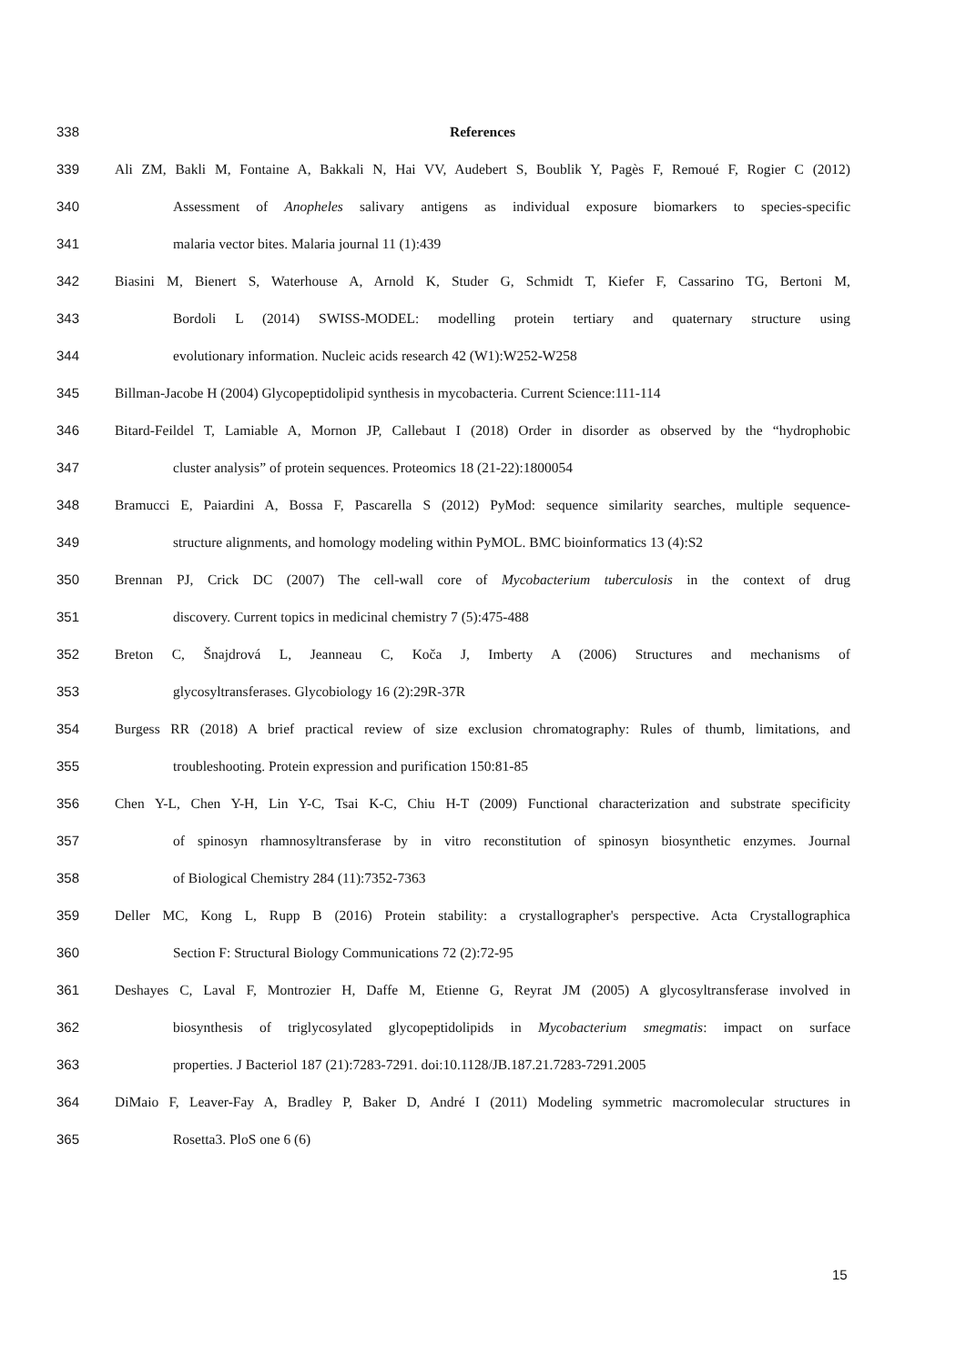338 References
339 Ali ZM, Bakli M, Fontaine A, Bakkali N, Hai VV, Audebert S, Boublik Y, Pagès F, Remoué F, Rogier C (2012)
340 Assessment of Anopheles salivary antigens as individual exposure biomarkers to species-specific
341 malaria vector bites. Malaria journal 11 (1):439
342 Biasini M, Bienert S, Waterhouse A, Arnold K, Studer G, Schmidt T, Kiefer F, Cassarino TG, Bertoni M,
343 Bordoli L (2014) SWISS-MODEL: modelling protein tertiary and quaternary structure using
344 evolutionary information. Nucleic acids research 42 (W1):W252-W258
345 Billman-Jacobe H (2004) Glycopeptidolipid synthesis in mycobacteria. Current Science:111-114
346 Bitard-Feildel T, Lamiable A, Mornon JP, Callebaut I (2018) Order in disorder as observed by the “hydrophobic
347 cluster analysis” of protein sequences. Proteomics 18 (21-22):1800054
348 Bramucci E, Paiardini A, Bossa F, Pascarella S (2012) PyMod: sequence similarity searches, multiple sequence-
349 structure alignments, and homology modeling within PyMOL. BMC bioinformatics 13 (4):S2
350 Brennan PJ, Crick DC (2007) The cell-wall core of Mycobacterium tuberculosis in the context of drug
351 discovery. Current topics in medicinal chemistry 7 (5):475-488
352 Breton C, Šnajdrová L, Jeanneau C, Koča J, Imberty A (2006) Structures and mechanisms of
353 glycosyltransferases. Glycobiology 16 (2):29R-37R
354 Burgess RR (2018) A brief practical review of size exclusion chromatography: Rules of thumb, limitations, and
355 troubleshooting. Protein expression and purification 150:81-85
356 Chen Y-L, Chen Y-H, Lin Y-C, Tsai K-C, Chiu H-T (2009) Functional characterization and substrate specificity
357 of spinosyn rhamnosyltransferase by in vitro reconstitution of spinosyn biosynthetic enzymes. Journal
358 of Biological Chemistry 284 (11):7352-7363
359 Deller MC, Kong L, Rupp B (2016) Protein stability: a crystallographer's perspective. Acta Crystallographica
360 Section F: Structural Biology Communications 72 (2):72-95
361 Deshayes C, Laval F, Montrozier H, Daffe M, Etienne G, Reyrat JM (2005) A glycosyltransferase involved in
362 biosynthesis of triglycosylated glycopeptidolipids in Mycobacterium smegmatis: impact on surface
363 properties. J Bacteriol 187 (21):7283-7291. doi:10.1128/JB.187.21.7283-7291.2005
364 DiMaio F, Leaver-Fay A, Bradley P, Baker D, André I (2011) Modeling symmetric macromolecular structures in
365 Rosetta3. PloS one 6 (6)
15